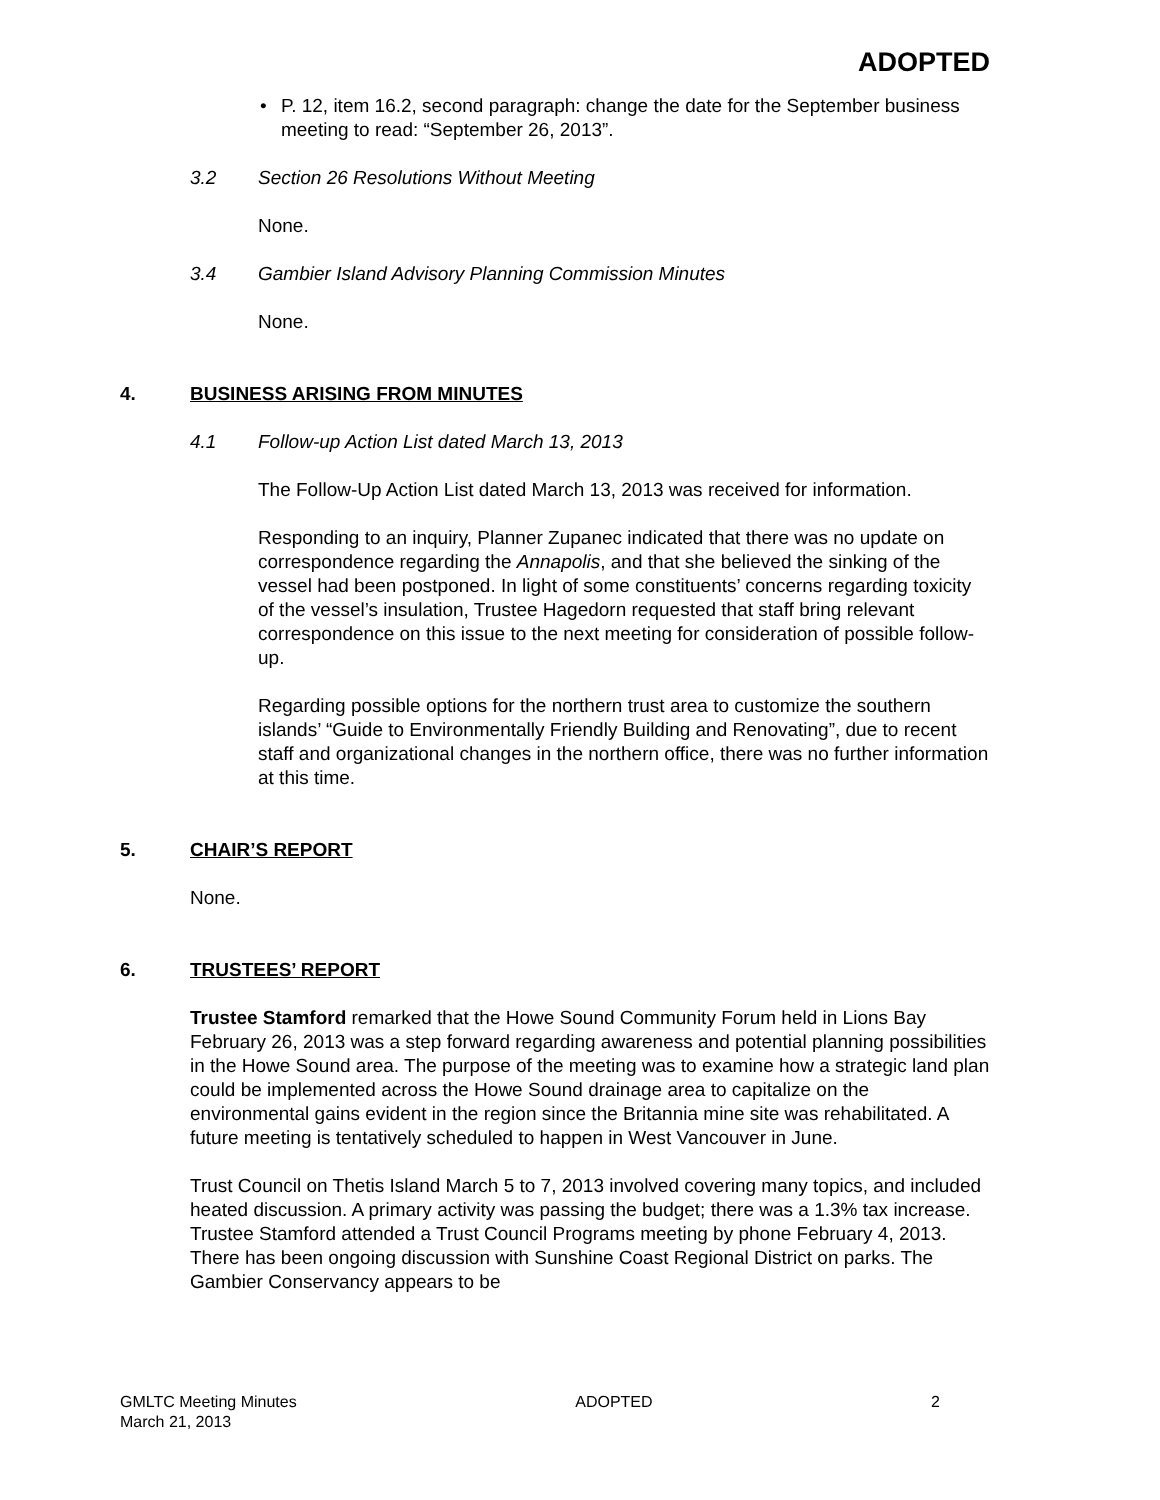ADOPTED
• P. 12, item 16.2, second paragraph: change the date for the September business meeting to read: “September 26, 2013”.
3.2 Section 26 Resolutions Without Meeting
None.
3.4 Gambier Island Advisory Planning Commission Minutes
None.
4. BUSINESS ARISING FROM MINUTES
4.1 Follow-up Action List dated March 13, 2013
The Follow-Up Action List dated March 13, 2013 was received for information.
Responding to an inquiry, Planner Zupanec indicated that there was no update on correspondence regarding the Annapolis, and that she believed the sinking of the vessel had been postponed. In light of some constituents’ concerns regarding toxicity of the vessel’s insulation, Trustee Hagedorn requested that staff bring relevant correspondence on this issue to the next meeting for consideration of possible follow-up.
Regarding possible options for the northern trust area to customize the southern islands’ “Guide to Environmentally Friendly Building and Renovating”, due to recent staff and organizational changes in the northern office, there was no further information at this time.
5. CHAIR’S REPORT
None.
6. TRUSTEES’ REPORT
Trustee Stamford remarked that the Howe Sound Community Forum held in Lions Bay February 26, 2013 was a step forward regarding awareness and potential planning possibilities in the Howe Sound area. The purpose of the meeting was to examine how a strategic land plan could be implemented across the Howe Sound drainage area to capitalize on the environmental gains evident in the region since the Britannia mine site was rehabilitated. A future meeting is tentatively scheduled to happen in West Vancouver in June.
Trust Council on Thetis Island March 5 to 7, 2013 involved covering many topics, and included heated discussion. A primary activity was passing the budget; there was a 1.3% tax increase. Trustee Stamford attended a Trust Council Programs meeting by phone February 4, 2013. There has been ongoing discussion with Sunshine Coast Regional District on parks. The Gambier Conservancy appears to be
GMLTC Meeting Minutes
March 21, 2013 ADOPTED 2